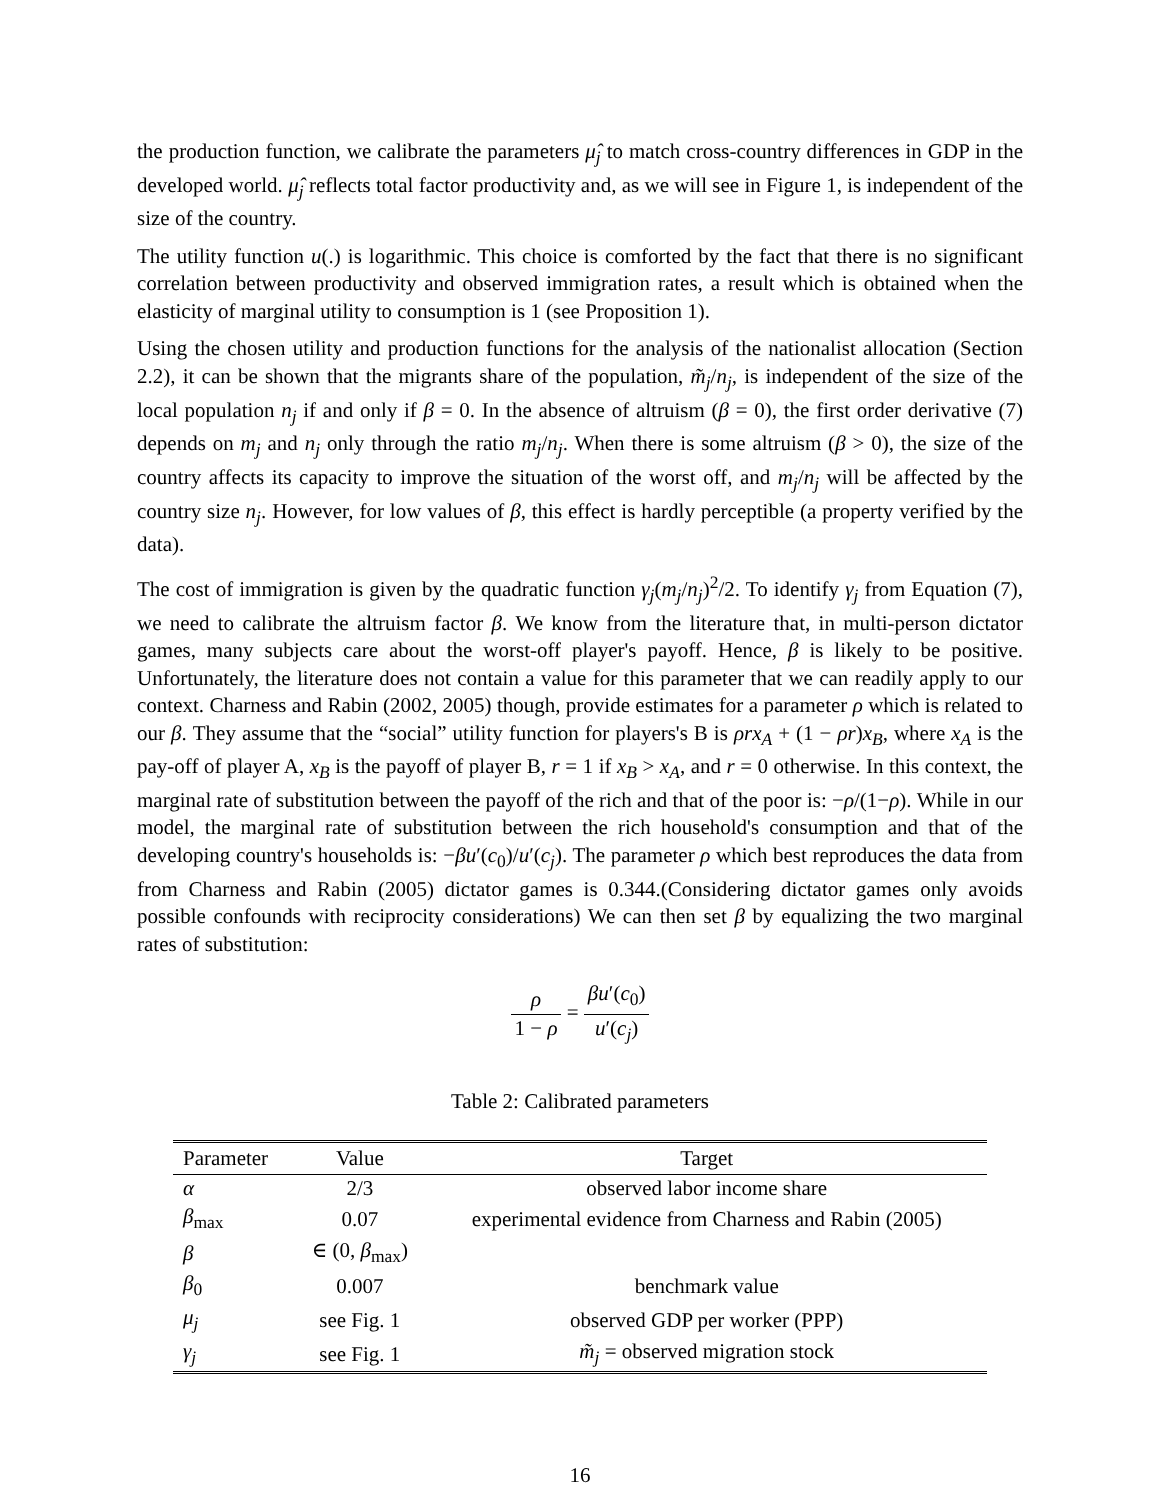the production function, we calibrate the parameters μ̂<sub>j</sub> to match cross-country differences in GDP in the developed world. μ̂<sub>j</sub> reflects total factor productivity and, as we will see in Figure 1, is independent of the size of the country.
The utility function u(.) is logarithmic. This choice is comforted by the fact that there is no significant correlation between productivity and observed immigration rates, a result which is obtained when the elasticity of marginal utility to consumption is 1 (see Proposition 1).
Using the chosen utility and production functions for the analysis of the nationalist allocation (Section 2.2), it can be shown that the migrants share of the population, m̃<sub>j</sub>/n<sub>j</sub>, is independent of the size of the local population n<sub>j</sub> if and only if β = 0. In the absence of altruism (β = 0), the first order derivative (7) depends on m<sub>j</sub> and n<sub>j</sub> only through the ratio m<sub>j</sub>/n<sub>j</sub>. When there is some altruism (β > 0), the size of the country affects its capacity to improve the situation of the worst off, and m<sub>j</sub>/n<sub>j</sub> will be affected by the country size n<sub>j</sub>. However, for low values of β, this effect is hardly perceptible (a property verified by the data).
The cost of immigration is given by the quadratic function γ<sub>j</sub>(m<sub>j</sub>/n<sub>j</sub>)<sup>2</sup>/2. To identify γ<sub>j</sub> from Equation (7), we need to calibrate the altruism factor β. We know from the literature that, in multi-person dictator games, many subjects care about the worst-off player's payoff. Hence, β is likely to be positive. Unfortunately, the literature does not contain a value for this parameter that we can readily apply to our context. Charness and Rabin (2002, 2005) though, provide estimates for a parameter ρ which is related to our β. They assume that the “social” utility function for players's B is ρrx<sub>A</sub> + (1 − ρr)x<sub>B</sub>, where x<sub>A</sub> is the pay-off of player A, x<sub>B</sub> is the payoff of player B, r = 1 if x<sub>B</sub> > x<sub>A</sub>, and r = 0 otherwise. In this context, the marginal rate of substitution between the payoff of the rich and that of the poor is: −ρ/(1−ρ). While in our model, the marginal rate of substitution between the rich household's consumption and that of the developing country's households is: −βu′(c<sub>0</sub>)/u′(c<sub>j</sub>). The parameter ρ which best reproduces the data from from Charness and Rabin (2005) dictator games is 0.344.(Considering dictator games only avoids possible confounds with reciprocity considerations) We can then set β by equalizing the two marginal rates of substitution:
ρ 1 − ρ = βu′(c<sub>0</sub>) u′(c<sub>j</sub>)
Table 2: Calibrated parameters
| Parameter | Value | Target |
| --- | --- | --- |
| α | 2/3 | observed labor income share |
| β<sub>max</sub> | 0.07 | experimental evidence from Charness and Rabin (2005) |
| β | ∈ (0, β<sub>max</sub>) | |
| β<sub>0</sub> | 0.007 | benchmark value |
| μ<sub>j</sub> | see Fig. 1 | observed GDP per worker (PPP) |
| γ<sub>j</sub> | see Fig. 1 | m̃<sub>j</sub> = observed migration stock |
16